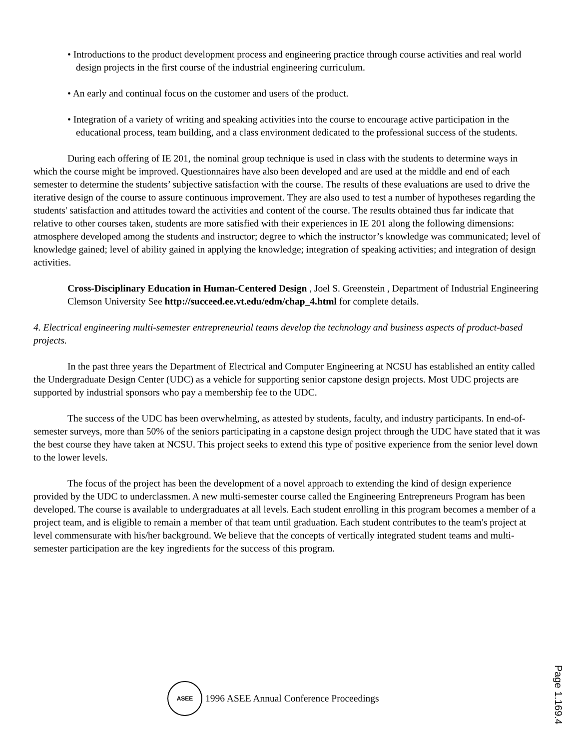• Introductions to the product development process and engineering practice through course activities and real world design projects in the first course of the industrial engineering curriculum.
• An early and continual focus on the customer and users of the product.
• Integration of a variety of writing and speaking activities into the course to encourage active participation in the educational process, team building, and a class environment dedicated to the professional success of the students.
During each offering of IE 201, the nominal group technique is used in class with the students to determine ways in which the course might be improved. Questionnaires have also been developed and are used at the middle and end of each semester to determine the students’ subjective satisfaction with the course. The results of these evaluations are used to drive the iterative design of the course to assure continuous improvement. They are also used to test a number of hypotheses regarding the students' satisfaction and attitudes toward the activities and content of the course. The results obtained thus far indicate that relative to other courses taken, students are more satisfied with their experiences in IE 201 along the following dimensions: atmosphere developed among the students and instructor; degree to which the instructor’s knowledge was communicated; level of knowledge gained; level of ability gained in applying the knowledge; integration of speaking activities; and integration of design activities.
Cross-Disciplinary Education in Human-Centered Design , Joel S. Greenstein , Department of Industrial Engineering Clemson University See http://succeed.ee.vt.edu/edm/chap_4.html for complete details.
4. Electrical engineering multi-semester entrepreneurial teams develop the technology and business aspects of product-based projects.
In the past three years the Department of Electrical and Computer Engineering at NCSU has established an entity called the Undergraduate Design Center (UDC) as a vehicle for supporting senior capstone design projects. Most UDC projects are supported by industrial sponsors who pay a membership fee to the UDC.
The success of the UDC has been overwhelming, as attested by students, faculty, and industry participants. In end-of-semester surveys, more than 50% of the seniors participating in a capstone design project through the UDC have stated that it was the best course they have taken at NCSU. This project seeks to extend this type of positive experience from the senior level down to the lower levels.
The focus of the project has been the development of a novel approach to extending the kind of design experience provided by the UDC to underclassmen. A new multi-semester course called the Engineering Entrepreneurs Program has been developed. The course is available to undergraduates at all levels. Each student enrolling in this program becomes a member of a project team, and is eligible to remain a member of that team until graduation. Each student contributes to the team's project at level commensurate with his/her background. We believe that the concepts of vertically integrated student teams and multi-semester participation are the key ingredients for the success of this program.
ASEE
1996 ASEE Annual Conference Proceedings
Page 1.169.4